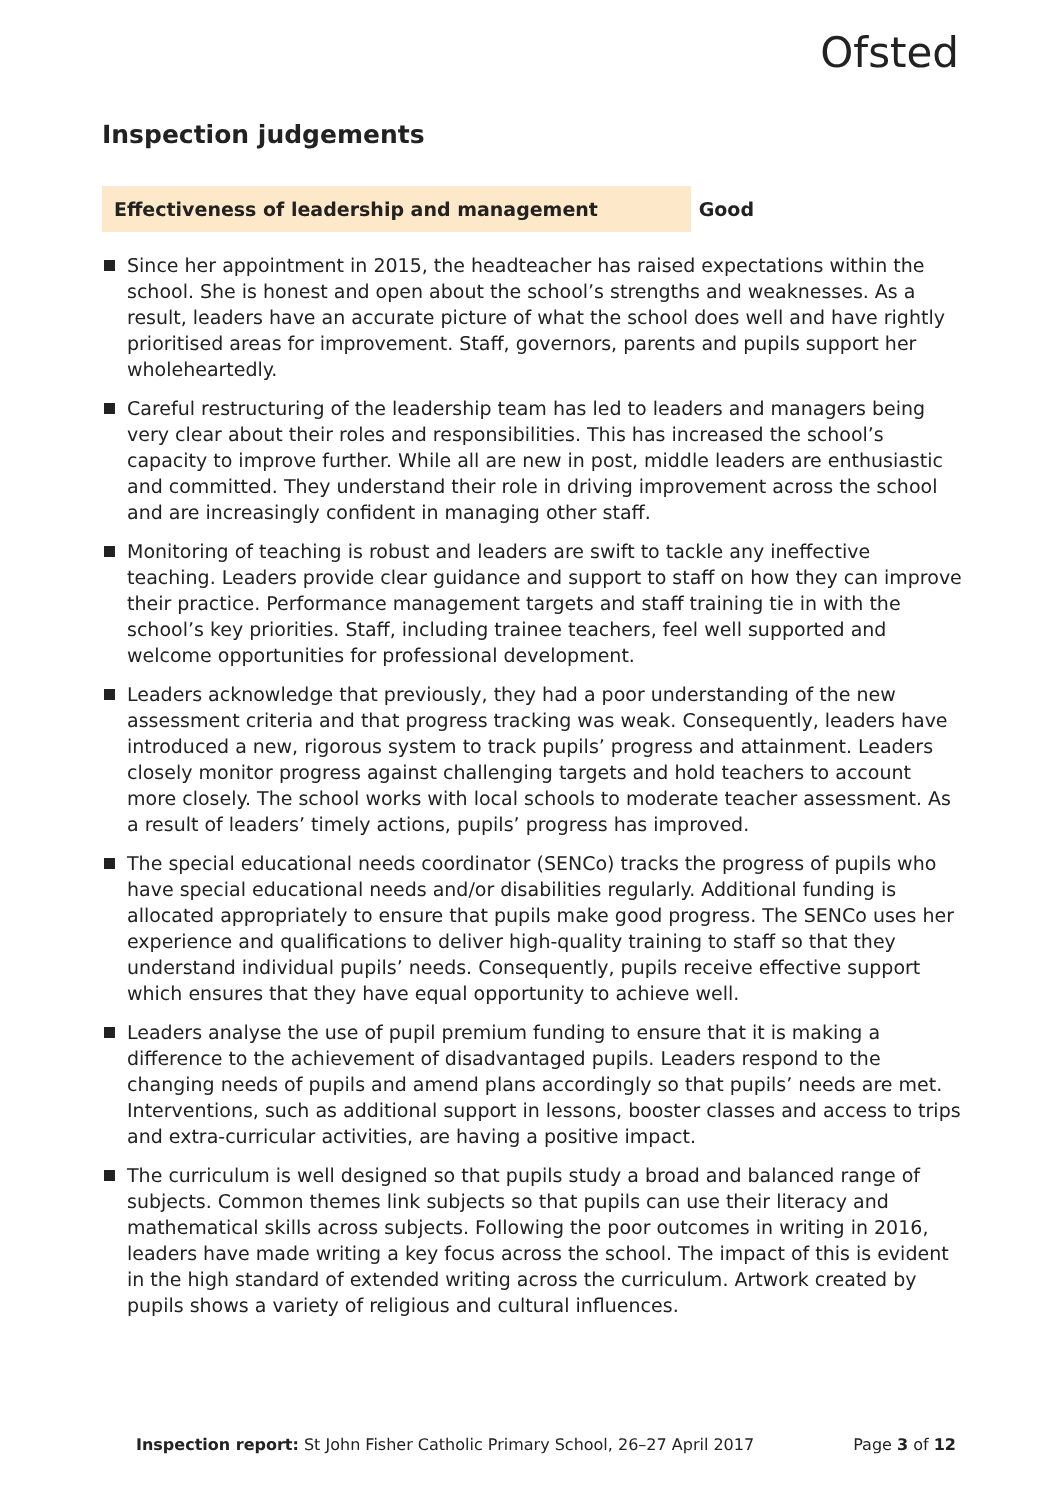Ofsted
Inspection judgements
Effectiveness of leadership and management Good
Since her appointment in 2015, the headteacher has raised expectations within the school. She is honest and open about the school’s strengths and weaknesses. As a result, leaders have an accurate picture of what the school does well and have rightly prioritised areas for improvement. Staff, governors, parents and pupils support her wholeheartedly.
Careful restructuring of the leadership team has led to leaders and managers being very clear about their roles and responsibilities. This has increased the school’s capacity to improve further. While all are new in post, middle leaders are enthusiastic and committed. They understand their role in driving improvement across the school and are increasingly confident in managing other staff.
Monitoring of teaching is robust and leaders are swift to tackle any ineffective teaching. Leaders provide clear guidance and support to staff on how they can improve their practice. Performance management targets and staff training tie in with the school’s key priorities. Staff, including trainee teachers, feel well supported and welcome opportunities for professional development.
Leaders acknowledge that previously, they had a poor understanding of the new assessment criteria and that progress tracking was weak. Consequently, leaders have introduced a new, rigorous system to track pupils’ progress and attainment. Leaders closely monitor progress against challenging targets and hold teachers to account more closely. The school works with local schools to moderate teacher assessment. As a result of leaders’ timely actions, pupils’ progress has improved.
The special educational needs coordinator (SENCo) tracks the progress of pupils who have special educational needs and/or disabilities regularly. Additional funding is allocated appropriately to ensure that pupils make good progress. The SENCo uses her experience and qualifications to deliver high-quality training to staff so that they understand individual pupils’ needs. Consequently, pupils receive effective support which ensures that they have equal opportunity to achieve well.
Leaders analyse the use of pupil premium funding to ensure that it is making a difference to the achievement of disadvantaged pupils. Leaders respond to the changing needs of pupils and amend plans accordingly so that pupils’ needs are met. Interventions, such as additional support in lessons, booster classes and access to trips and extra-curricular activities, are having a positive impact.
The curriculum is well designed so that pupils study a broad and balanced range of subjects. Common themes link subjects so that pupils can use their literacy and mathematical skills across subjects. Following the poor outcomes in writing in 2016, leaders have made writing a key focus across the school. The impact of this is evident in the high standard of extended writing across the curriculum. Artwork created by pupils shows a variety of religious and cultural influences.
Inspection report: St John Fisher Catholic Primary School, 26–27 April 2017
Page 3 of 12